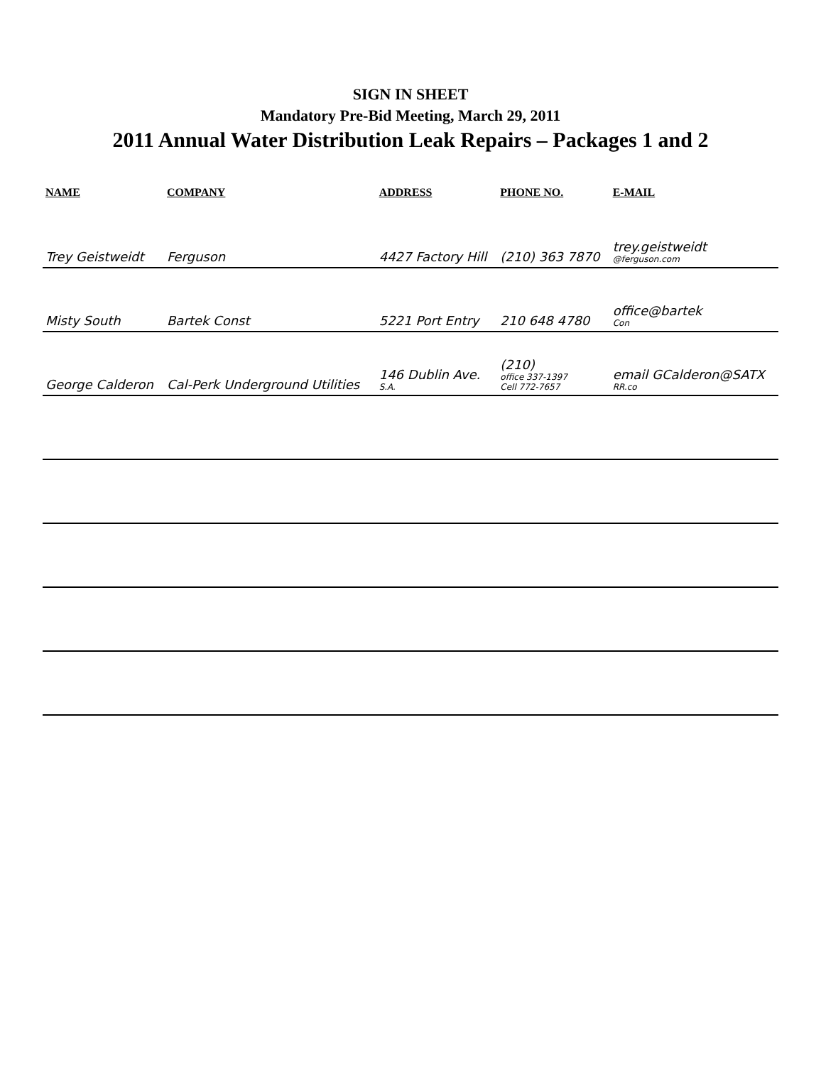SIGN IN SHEET
Mandatory Pre-Bid Meeting, March 29, 2011
2011 Annual Water Distribution Leak Repairs – Packages 1 and 2
| NAME | COMPANY | ADDRESS | PHONE NO. | E-MAIL |
| --- | --- | --- | --- | --- |
| Trey Geistweidt | Ferguson | 4427 Factory Hill | (210) 363 7870 | trey.geistweidt @ferguson.com |
| Misty South | Bartek Const | 5221 Port Entry | 210 648 4780 | office@bartek Con |
| George Calderon | Cal-Perk Underground Utilities | 146 Dublin Ave. S.A. | (210) office 337-1397 Cell 772-7657 | email GCalderon@SATX RR.co |